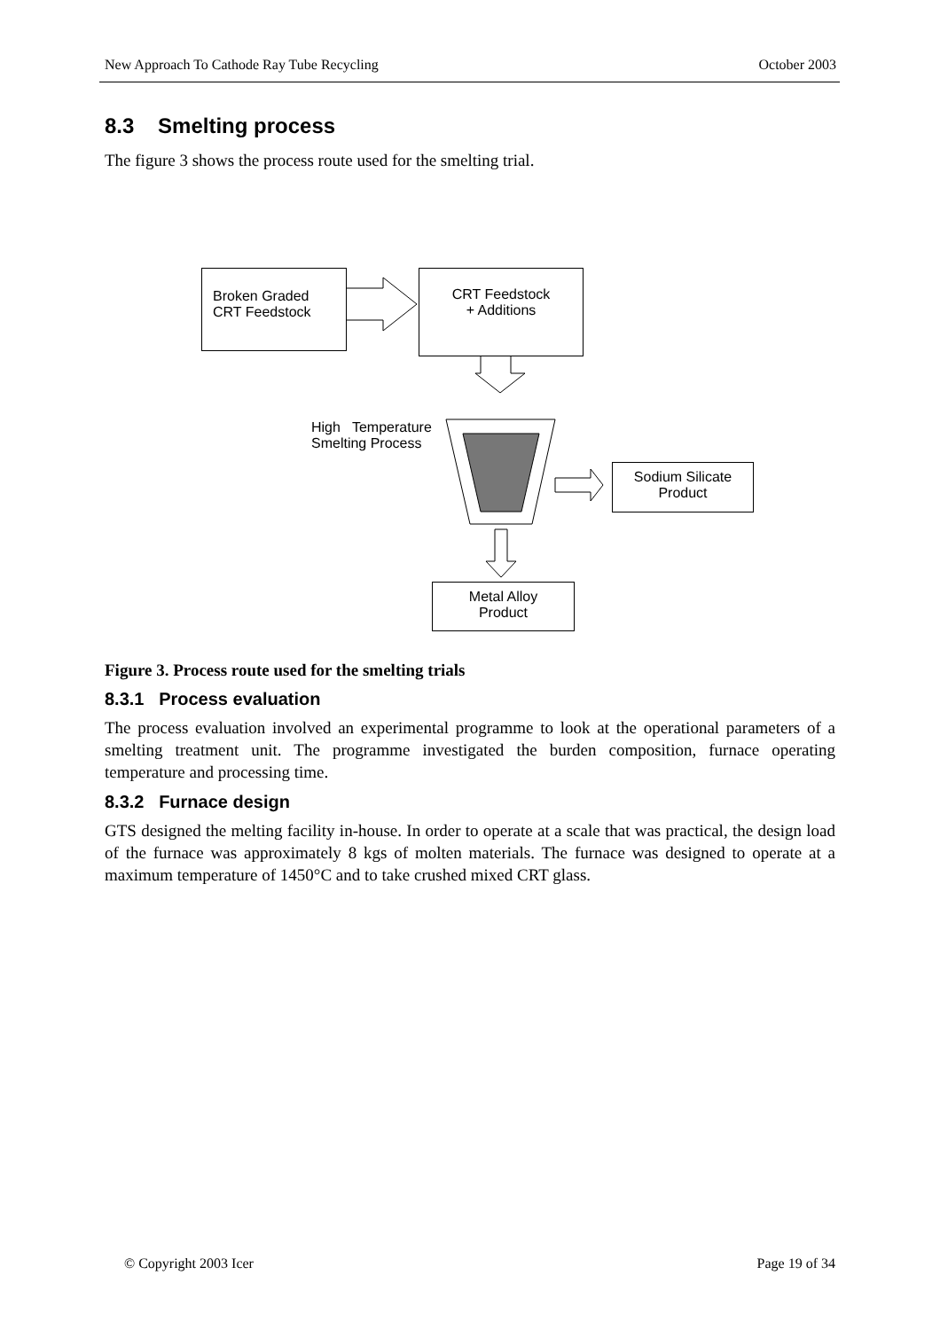New Approach To Cathode Ray Tube Recycling October 2003
8.3 Smelting process
The figure 3 shows the process route used for the smelting trial.
Broken Graded
CRT Feedstock
CRT Feedstock
+ Additions
High Temperature
Smelting Process
Sodium Silicate
Product
Metal Alloy
Product
Figure 3. Process route used for the smelting trials
8.3.1 Process evaluation
The process evaluation involved an experimental programme to look at the operational parameters of a smelting treatment unit. The programme investigated the burden composition, furnace operating temperature and processing time.
8.3.2 Furnace design
GTS designed the melting facility in-house. In order to operate at a scale that was practical, the design load of the furnace was approximately 8 kgs of molten materials. The furnace was designed to operate at a maximum temperature of 1450°C and to take crushed mixed CRT glass.
© Copyright 2003 Icer Page 19 of 34